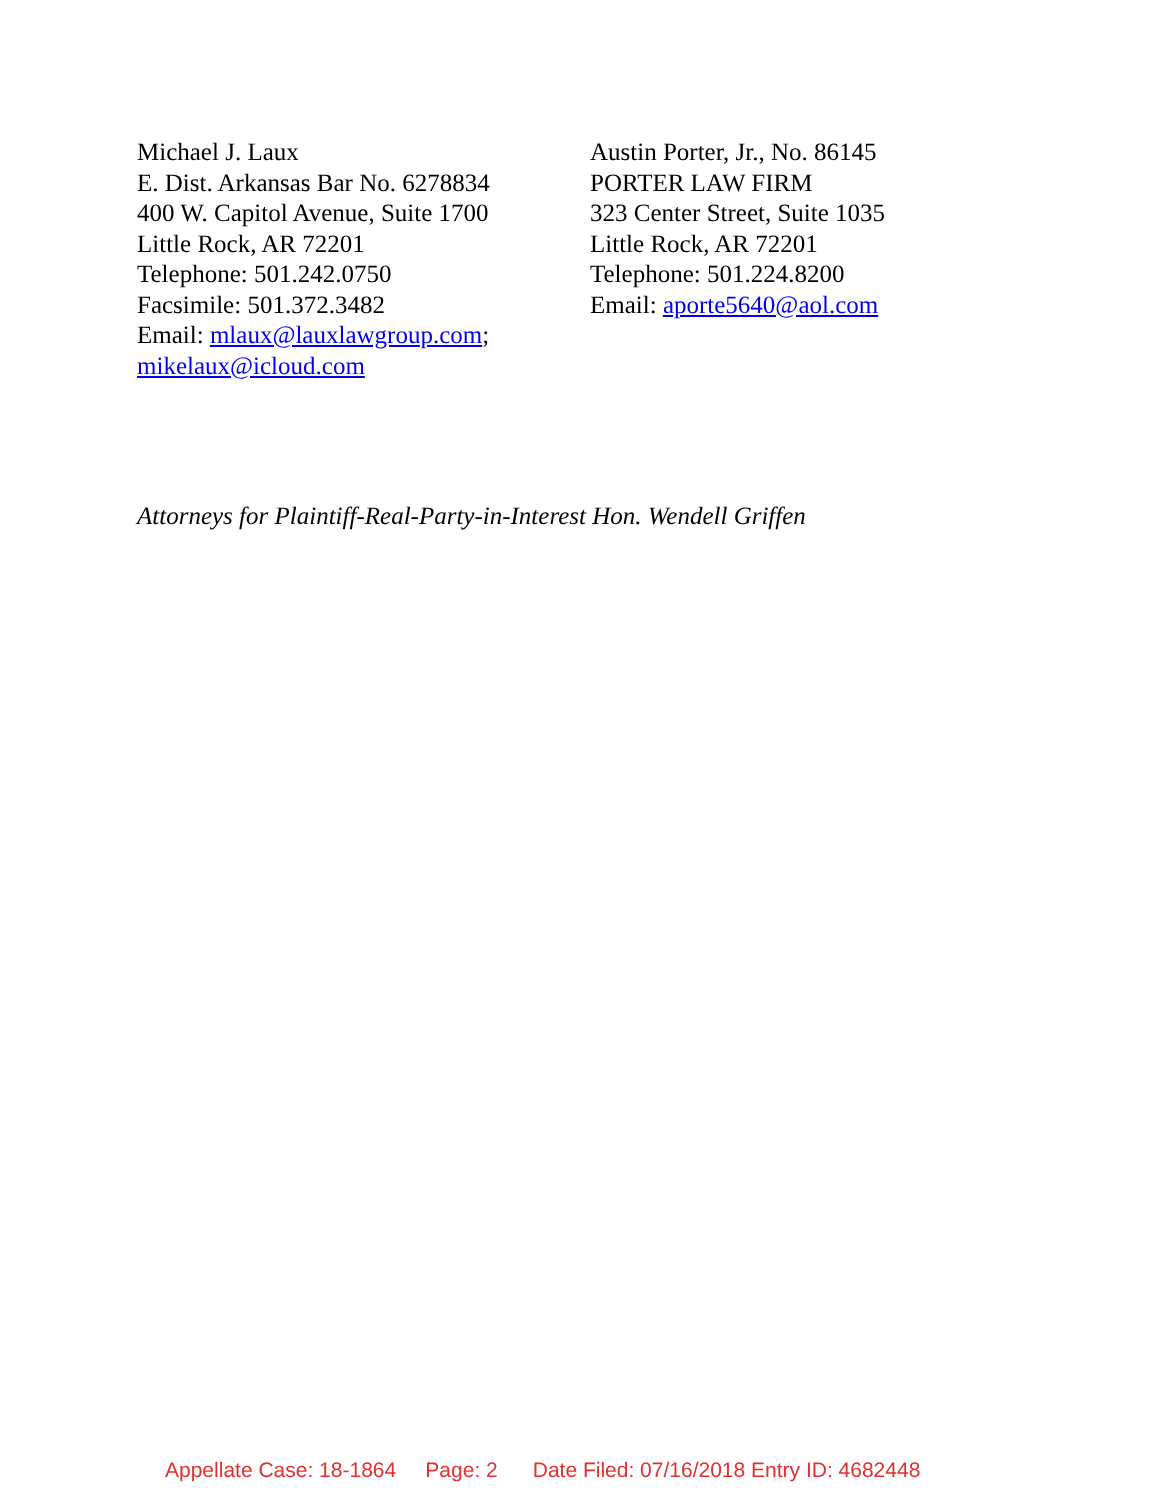Michael J. Laux
E. Dist. Arkansas Bar No. 6278834
400 W. Capitol Avenue, Suite 1700
Little Rock, AR 72201
Telephone: 501.242.0750
Facsimile: 501.372.3482
Email: mlaux@lauxlawgroup.com;
mikelaux@icloud.com
Austin Porter, Jr., No. 86145
PORTER LAW FIRM
323 Center Street, Suite 1035
Little Rock, AR 72201
Telephone: 501.224.8200
Email: aporte5640@aol.com
Attorneys for Plaintiff-Real-Party-in-Interest Hon. Wendell Griffen
Appellate Case: 18-1864 Page: 2 Date Filed: 07/16/2018 Entry ID: 4682448